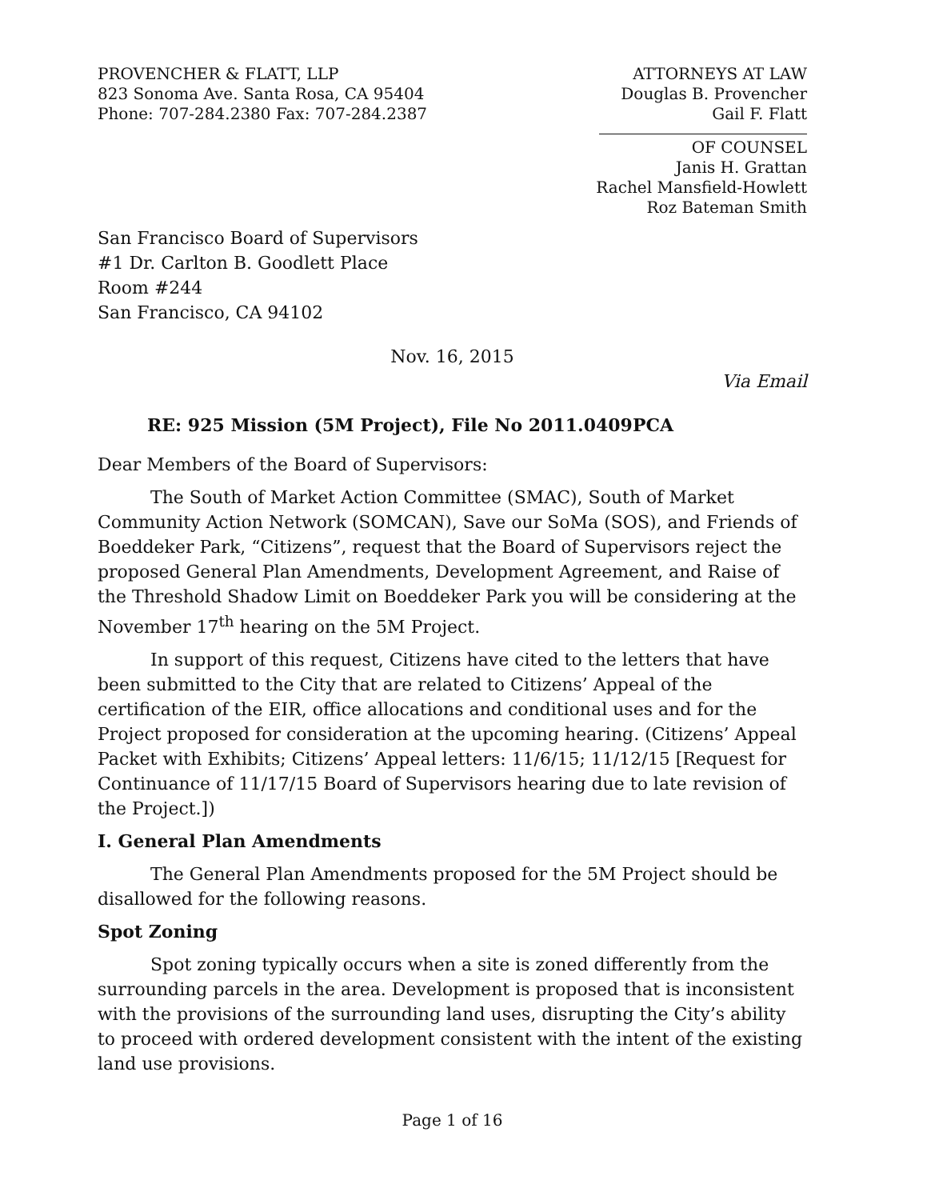PROVENCHER & FLATT, LLP
823 Sonoma Ave. Santa Rosa, CA 95404
Phone: 707-284.2380 Fax: 707-284.2387
ATTORNEYS AT LAW
Douglas B. Provencher
Gail F. Flatt
OF COUNSEL
Janis H. Grattan
Rachel Mansfield-Howlett
Roz Bateman Smith
San Francisco Board of Supervisors
#1 Dr. Carlton B. Goodlett Place
Room #244
San Francisco, CA 94102
Nov. 16, 2015
Via Email
RE: 925 Mission (5M Project), File No 2011.0409PCA
Dear Members of the Board of Supervisors:
The South of Market Action Committee (SMAC), South of Market Community Action Network (SOMCAN), Save our SoMa (SOS), and Friends of Boeddeker Park, “Citizens”, request that the Board of Supervisors reject the proposed General Plan Amendments, Development Agreement, and Raise of the Threshold Shadow Limit on Boeddeker Park you will be considering at the November 17<sup>th</sup> hearing on the 5M Project.
In support of this request, Citizens have cited to the letters that have been submitted to the City that are related to Citizens’ Appeal of the certification of the EIR, office allocations and conditional uses and for the Project proposed for consideration at the upcoming hearing. (Citizens’ Appeal Packet with Exhibits; Citizens’ Appeal letters: 11/6/15; 11/12/15 [Request for Continuance of 11/17/15 Board of Supervisors hearing due to late revision of the Project.])
I. General Plan Amendments
The General Plan Amendments proposed for the 5M Project should be disallowed for the following reasons.
Spot Zoning
Spot zoning typically occurs when a site is zoned differently from the surrounding parcels in the area. Development is proposed that is inconsistent with the provisions of the surrounding land uses, disrupting the City’s ability to proceed with ordered development consistent with the intent of the existing land use provisions.
Page 1 of 16